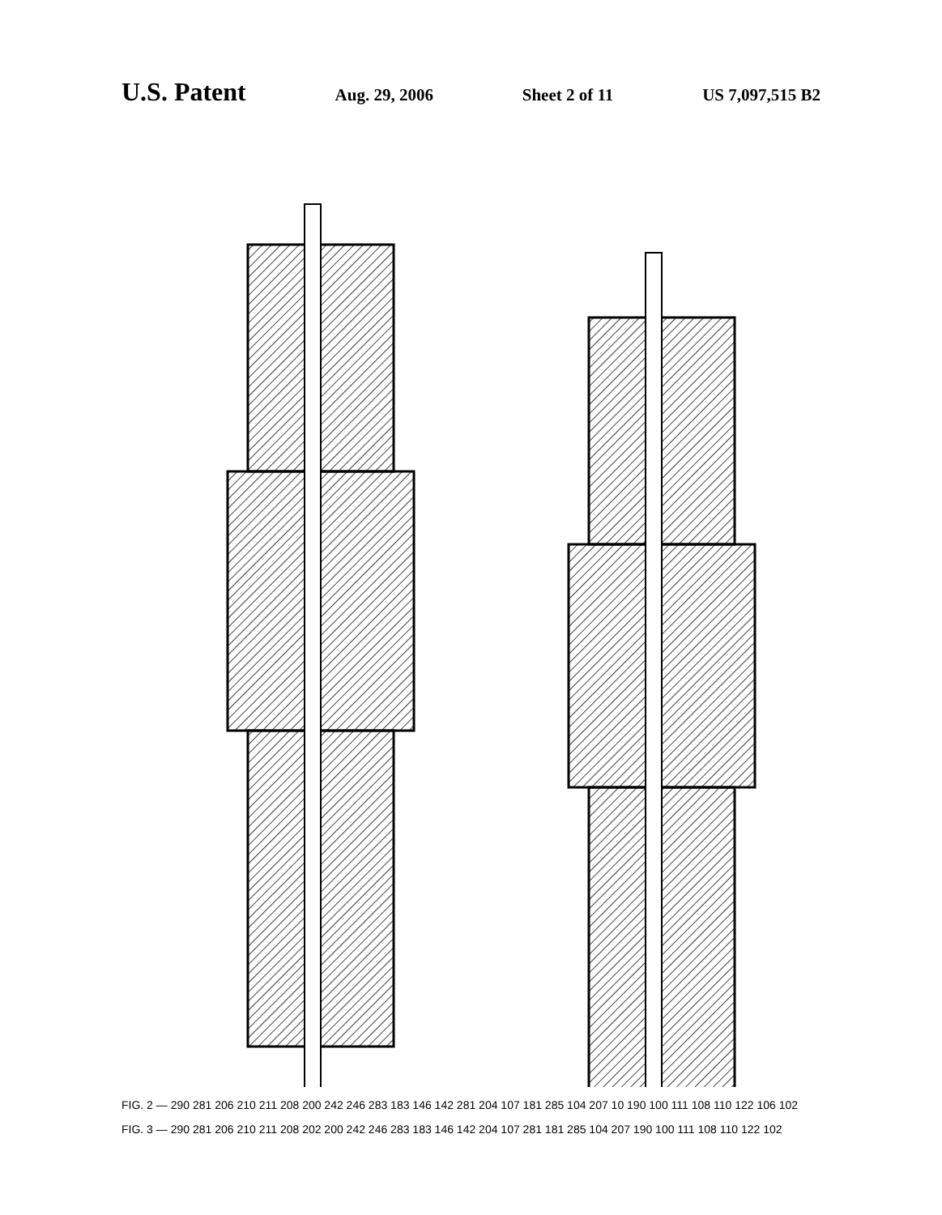U.S. Patent
Aug. 29, 2006 Sheet 2 of 11 US 7,097,515 B2
FIG. 2 — 290 281 206 210 211 208 200 242 246 283 183 146 142 281 204 107 181 285 104 207 10 190 100 111 108 110 122 106 102
FIG. 3 — 290 281 206 210 211 208 202 200 242 246 283 183 146 142 204 107 281 181 285 104 207 190 100 111 108 110 122 102